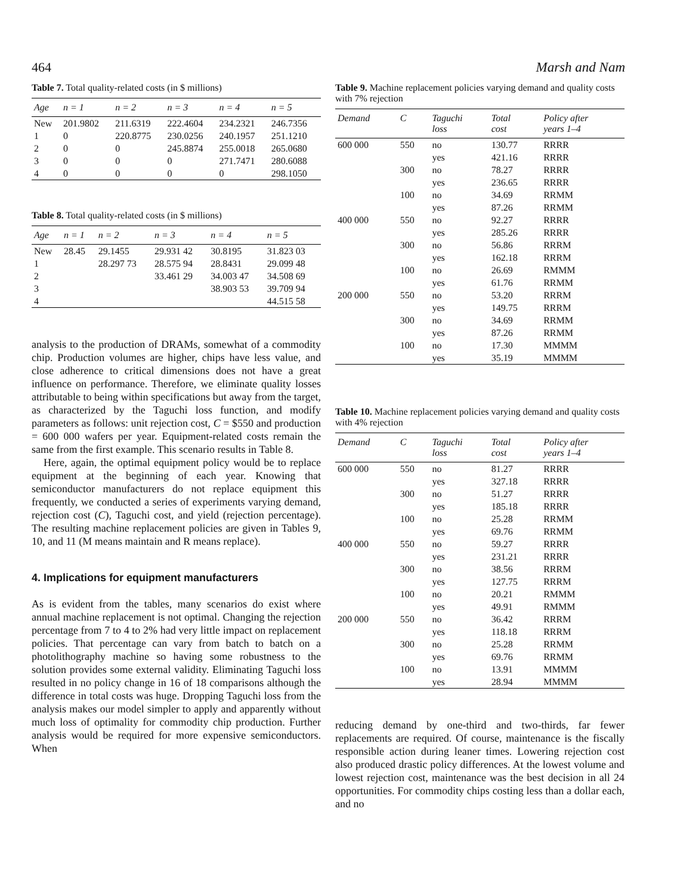464 Marsh and Nam
Table 7. Total quality-related costs (in $ millions)
| Age | n = 1 | n = 2 | n = 3 | n = 4 | n = 5 |
| --- | --- | --- | --- | --- | --- |
| New | 201.9802 | 211.6319 | 222.4604 | 234.2321 | 246.7356 |
| 1 | 0 | 220.8775 | 230.0256 | 240.1957 | 251.1210 |
| 2 | 0 | 0 | 245.8874 | 255.0018 | 265.0680 |
| 3 | 0 | 0 | 0 | 271.7471 | 280.6088 |
| 4 | 0 | 0 | 0 | 0 | 298.1050 |
Table 8. Total quality-related costs (in $ millions)
| Age | n = 1 | n = 2 | n = 3 | n = 4 | n = 5 |
| --- | --- | --- | --- | --- | --- |
| New | 28.45 | 29.1455 | 29.931 42 | 30.8195 | 31.823 03 |
| 1 | | 28.297 73 | 28.575 94 | 28.8431 | 29.099 48 |
| 2 | | | 33.461 29 | 34.003 47 | 34.508 69 |
| 3 | | | | 38.903 53 | 39.709 94 |
| 4 | | | | | 44.515 58 |
analysis to the production of DRAMs, somewhat of a commodity chip. Production volumes are higher, chips have less value, and close adherence to critical dimensions does not have a great influence on performance. Therefore, we eliminate quality losses attributable to being within specifications but away from the target, as characterized by the Taguchi loss function, and modify parameters as follows: unit rejection cost, C = $550 and production = 600 000 wafers per year. Equipment-related costs remain the same from the first example. This scenario results in Table 8.
Here, again, the optimal equipment policy would be to replace equipment at the beginning of each year. Knowing that semiconductor manufacturers do not replace equipment this frequently, we conducted a series of experiments varying demand, rejection cost (C), Taguchi cost, and yield (rejection percentage). The resulting machine replacement policies are given in Tables 9, 10, and 11 (M means maintain and R means replace).
4. Implications for equipment manufacturers
As is evident from the tables, many scenarios do exist where annual machine replacement is not optimal. Changing the rejection percentage from 7 to 4 to 2% had very little impact on replacement policies. That percentage can vary from batch to batch on a photolithography machine so having some robustness to the solution provides some external validity. Eliminating Taguchi loss resulted in no policy change in 16 of 18 comparisons although the difference in total costs was huge. Dropping Taguchi loss from the analysis makes our model simpler to apply and apparently without much loss of optimality for commodity chip production. Further analysis would be required for more expensive semiconductors. When
Table 9. Machine replacement policies varying demand and quality costs with 7% rejection
| Demand | C | Taguchi loss | Total cost | Policy after years 1–4 |
| --- | --- | --- | --- | --- |
| 600 000 | 550 | no | 130.77 | RRRR |
| | | yes | 421.16 | RRRR |
| | 300 | no | 78.27 | RRRR |
| | | yes | 236.65 | RRRR |
| | 100 | no | 34.69 | RRMM |
| | | yes | 87.26 | RRMM |
| 400 000 | 550 | no | 92.27 | RRRR |
| | | yes | 285.26 | RRRR |
| | 300 | no | 56.86 | RRRM |
| | | yes | 162.18 | RRRM |
| | 100 | no | 26.69 | RMMM |
| | | yes | 61.76 | RRMM |
| 200 000 | 550 | no | 53.20 | RRRM |
| | | yes | 149.75 | RRRM |
| | 300 | no | 34.69 | RRMM |
| | | yes | 87.26 | RRMM |
| | 100 | no | 17.30 | MMMM |
| | | yes | 35.19 | MMMM |
Table 10. Machine replacement policies varying demand and quality costs with 4% rejection
| Demand | C | Taguchi loss | Total cost | Policy after years 1–4 |
| --- | --- | --- | --- | --- |
| 600 000 | 550 | no | 81.27 | RRRR |
| | | yes | 327.18 | RRRR |
| | 300 | no | 51.27 | RRRR |
| | | yes | 185.18 | RRRR |
| | 100 | no | 25.28 | RRMM |
| | | yes | 69.76 | RRMM |
| 400 000 | 550 | no | 59.27 | RRRR |
| | | yes | 231.21 | RRRR |
| | 300 | no | 38.56 | RRRM |
| | | yes | 127.75 | RRRM |
| | 100 | no | 20.21 | RMMM |
| | | yes | 49.91 | RMMM |
| 200 000 | 550 | no | 36.42 | RRRM |
| | | yes | 118.18 | RRRM |
| | 300 | no | 25.28 | RRMM |
| | | yes | 69.76 | RRMM |
| | 100 | no | 13.91 | MMMM |
| | | yes | 28.94 | MMMM |
reducing demand by one-third and two-thirds, far fewer replacements are required. Of course, maintenance is the fiscally responsible action during leaner times. Lowering rejection cost also produced drastic policy differences. At the lowest volume and lowest rejection cost, maintenance was the best decision in all 24 opportunities. For commodity chips costing less than a dollar each, and no